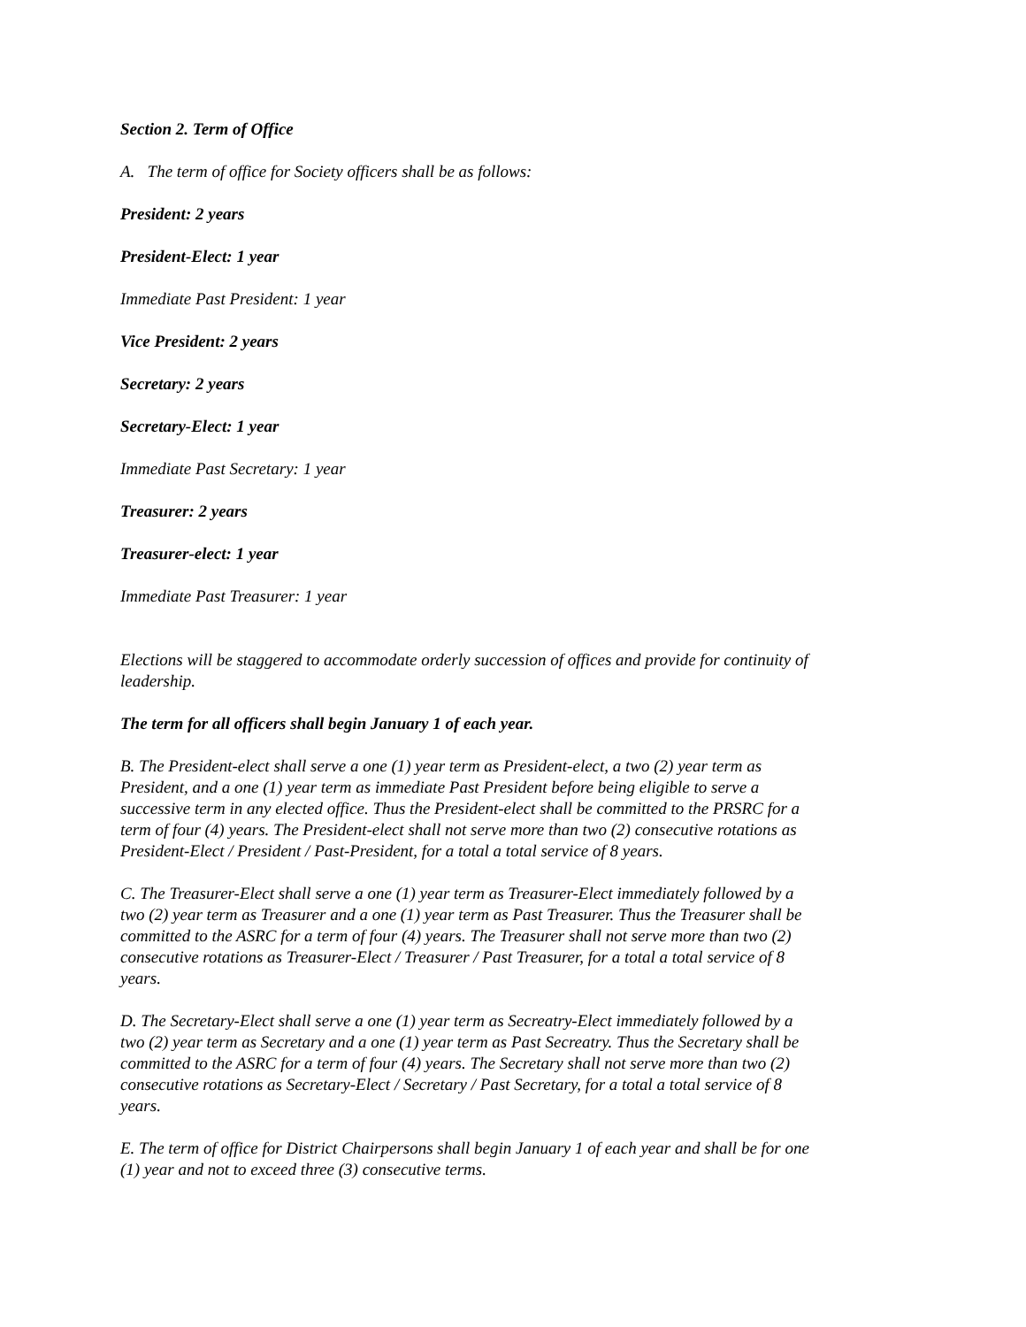Section 2. Term of Office
A. The term of office for Society officers shall be as follows:
President: 2 years
President-Elect: 1 year
Immediate Past President: 1 year
Vice President: 2 years
Secretary: 2 years
Secretary-Elect: 1 year
Immediate Past Secretary: 1 year
Treasurer: 2 years
Treasurer-elect: 1 year
Immediate Past Treasurer: 1 year
Elections will be staggered to accommodate orderly succession of offices and provide for continuity of leadership.
The term for all officers shall begin January 1 of each year.
B. The President-elect shall serve a one (1) year term as President-elect, a two (2) year term as President, and a one (1) year term as immediate Past President before being eligible to serve a successive term in any elected office. Thus the President-elect shall be committed to the PRSRC for a term of four (4) years. The President-elect shall not serve more than two (2) consecutive rotations as President-Elect / President / Past-President, for a total a total service of 8 years.
C. The Treasurer-Elect shall serve a one (1) year term as Treasurer-Elect immediately followed by a two (2) year term as Treasurer and a one (1) year term as Past Treasurer. Thus the Treasurer shall be committed to the ASRC for a term of four (4) years. The Treasurer shall not serve more than two (2) consecutive rotations as Treasurer-Elect / Treasurer / Past Treasurer, for a total a total service of 8 years.
D. The Secretary-Elect shall serve a one (1) year term as Secreatry-Elect immediately followed by a two (2) year term as Secretary and a one (1) year term as Past Secreatry. Thus the Secretary shall be committed to the ASRC for a term of four (4) years. The Secretary shall not serve more than two (2) consecutive rotations as Secretary-Elect / Secretary / Past Secretary, for a total a total service of 8 years.
E. The term of office for District Chairpersons shall begin January 1 of each year and shall be for one (1) year and not to exceed three (3) consecutive terms.